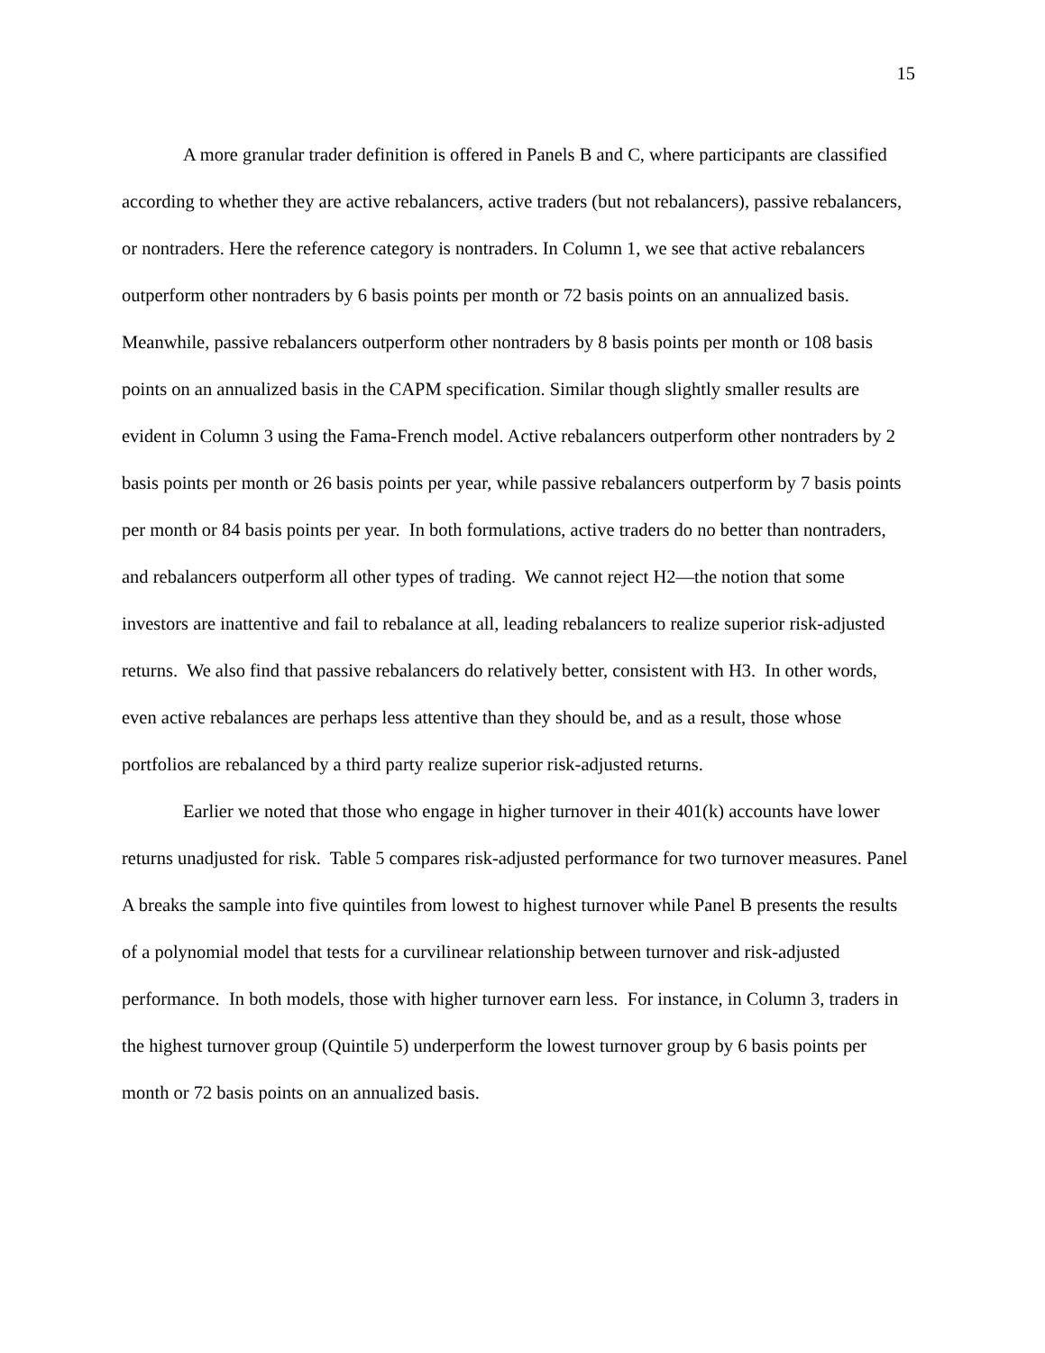15
A more granular trader definition is offered in Panels B and C, where participants are classified according to whether they are active rebalancers, active traders (but not rebalancers), passive rebalancers, or nontraders. Here the reference category is nontraders. In Column 1, we see that active rebalancers outperform other nontraders by 6 basis points per month or 72 basis points on an annualized basis. Meanwhile, passive rebalancers outperform other nontraders by 8 basis points per month or 108 basis points on an annualized basis in the CAPM specification. Similar though slightly smaller results are evident in Column 3 using the Fama-French model. Active rebalancers outperform other nontraders by 2 basis points per month or 26 basis points per year, while passive rebalancers outperform by 7 basis points per month or 84 basis points per year. In both formulations, active traders do no better than nontraders, and rebalancers outperform all other types of trading. We cannot reject H2—the notion that some investors are inattentive and fail to rebalance at all, leading rebalancers to realize superior risk-adjusted returns. We also find that passive rebalancers do relatively better, consistent with H3. In other words, even active rebalances are perhaps less attentive than they should be, and as a result, those whose portfolios are rebalanced by a third party realize superior risk-adjusted returns.
Earlier we noted that those who engage in higher turnover in their 401(k) accounts have lower returns unadjusted for risk. Table 5 compares risk-adjusted performance for two turnover measures. Panel A breaks the sample into five quintiles from lowest to highest turnover while Panel B presents the results of a polynomial model that tests for a curvilinear relationship between turnover and risk-adjusted performance. In both models, those with higher turnover earn less. For instance, in Column 3, traders in the highest turnover group (Quintile 5) underperform the lowest turnover group by 6 basis points per month or 72 basis points on an annualized basis.